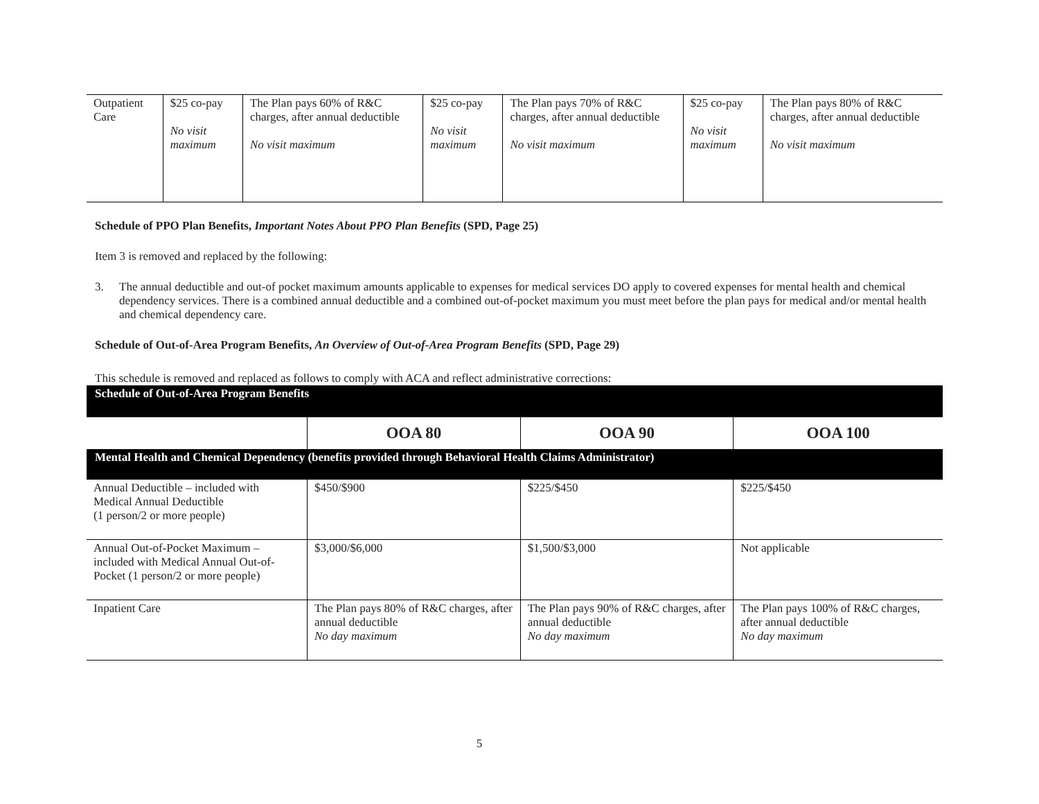| Outpatient Care | $25 co-pay No visit maximum | The Plan pays 60% of R&C charges, after annual deductible No visit maximum | $25 co-pay No visit maximum | The Plan pays 70% of R&C charges, after annual deductible No visit maximum | $25 co-pay No visit maximum | The Plan pays 80% of R&C charges, after annual deductible No visit maximum |
Schedule of PPO Plan Benefits, Important Notes About PPO Plan Benefits (SPD, Page 25)
Item 3 is removed and replaced by the following:
3. The annual deductible and out-of pocket maximum amounts applicable to expenses for medical services DO apply to covered expenses for mental health and chemical dependency services. There is a combined annual deductible and a combined out-of-pocket maximum you must meet before the plan pays for medical and/or mental health and chemical dependency care.
Schedule of Out-of-Area Program Benefits, An Overview of Out-of-Area Program Benefits (SPD, Page 29)
This schedule is removed and replaced as follows to comply with ACA and reflect administrative corrections:
Schedule of Out-of-Area Program Benefits
| | OOA 80 | OOA 90 | OOA 100 |
| --- | --- | --- | --- |
| Mental Health and Chemical Dependency (benefits provided through Behavioral Health Claims Administrator) | | | |
| Annual Deductible – included with Medical Annual Deductible (1 person/2 or more people) | $450/$900 | $225/$450 | $225/$450 |
| Annual Out-of-Pocket Maximum – included with Medical Annual Out-of-Pocket (1 person/2 or more people) | $3,000/$6,000 | $1,500/$3,000 | Not applicable |
| Inpatient Care | The Plan pays 80% of R&C charges, after annual deductible No day maximum | The Plan pays 90% of R&C charges, after annual deductible No day maximum | The Plan pays 100% of R&C charges, after annual deductible No day maximum |
5